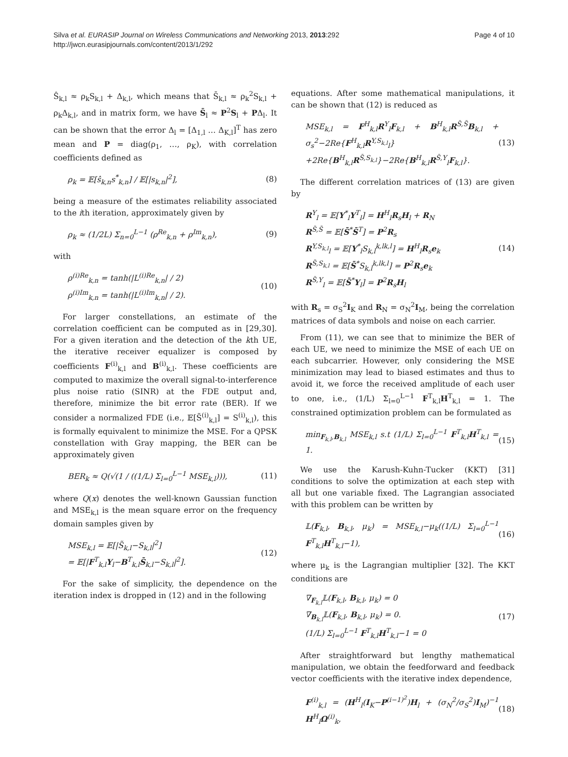Silva et al. EURASIP Journal on Wireless Communications and Networking 2013, 2013:292
http://jwcn.eurasipjournals.com/content/2013/1/292
Page 4 of 10
Ŝ<sub>k,l</sub> ≈ ρ<sub>k</sub>S<sub>k,l</sub> + Δ<sub>k,l</sub>, which means that S̄<sub>k,l</sub> ≈ ρ<sub>k</sub><sup>2</sup>S<sub>k,l</sub> + ρ<sub>k</sub>Δ<sub>k,l</sub>, and in matrix form, we have S̄<sub>l</sub> ≈ P<sup>2</sup>S<sub>l</sub> + PΔ<sub>l</sub>. It can be shown that the error Δ<sub>l</sub> = [Δ<sub>1,l</sub> … Δ<sub>K,l</sub>]<sup>T</sup> has zero mean and P = diag(ρ<sub>1</sub>, …, ρ<sub>K</sub>), with correlation coefficients defined as
ρ<sub>k</sub> = 𝔼[ŝ<sub>k,n</sub>s<sup>*</sup><sub>k,n</sub>] / 𝔼[|s<sub>k,n</sub>|<sup>2</sup>],
(8)
being a measure of the estimates reliability associated to the ith iteration, approximately given by
ρ<sub>k</sub> ≈ (1/2L) Σ<sub>n=0</sub><sup>L−1</sup> (ρ<sup>Re</sup><sub>k,n</sub> + ρ<sup>Im</sup><sub>k,n</sub>),
(9)
with
ρ<sup>(i)Re</sup><sub>k,n</sub> = tanh(|L<sup>(i)Re</sup><sub>k,n</sub>| / 2)
ρ<sup>(i)Im</sup><sub>k,n</sub> = tanh(|L<sup>(i)Im</sup><sub>k,n</sub>| / 2).
(10)
For larger constellations, an estimate of the correlation coefficient can be computed as in [29,30]. For a given iteration and the detection of the kth UE, the iterative receiver equalizer is composed by coefficients F<sup>(i)</sup><sub>k,l</sub> and B<sup>(i)</sup><sub>k,l</sub>. These coefficients are computed to maximize the overall signal-to-interference plus noise ratio (SINR) at the FDE output and, therefore, minimize the bit error rate (BER). If we consider a normalized FDE (i.e., 𝔼[S̃<sup>(i)</sup><sub>k,l</sub>] = S<sup>(i)</sup><sub>k,l</sub>), this is formally equivalent to minimize the MSE. For a QPSK constellation with Gray mapping, the BER can be approximately given
BER<sub>k</sub> ≈ Q(√(1 / ((1/L) Σ<sub>l=0</sub><sup>L−1</sup> MSE<sub>k,l</sub>))),
(11)
where Q(x) denotes the well-known Gaussian function and MSE<sub>k,l</sub> is the mean square error on the frequency domain samples given by
MSE<sub>k,l</sub> = 𝔼[|S̃<sub>k,l</sub>−S<sub>k,l</sub>|<sup>2</sup>]
= 𝔼[|F<sup>T</sup><sub>k,l</sub>Y<sub>l</sub>−B<sup>T</sup><sub>k,l</sub>S̄<sub>k,l</sub>−S<sub>k,l</sub>|<sup>2</sup>].
(12)
For the sake of simplicity, the dependence on the iteration index is dropped in (12) and in the following
equations. After some mathematical manipulations, it can be shown that (12) is reduced as
MSE<sub>k,l</sub> = F<sup>H</sup><sub>k,l</sub>R<sup>Y</sup><sub>l</sub>F<sub>k,l</sub> + B<sup>H</sup><sub>k,l</sub>R<sup>S̄,S̄</sup>B<sub>k,l</sub> + σ<sub>s</sub><sup>2</sup>−2Re{F<sup>H</sup><sub>k,l</sub>R<sup>Y,S<sub>k,l</sub></sup><sub>l</sub>}
+2Re{B<sup>H</sup><sub>k,l</sub>R<sup>S̄,S<sub>k,l</sub></sup>}−2Re{B<sup>H</sup><sub>k,l</sub>R<sup>S̄,Y</sup><sub>l</sub>F<sub>k,l</sub>}.
(13)
The different correlation matrices of (13) are given by
R<sup>Y</sup><sub>l</sub> = 𝔼[Y<sup>*</sup><sub>l</sub>Y<sup>T</sup><sub>l</sub>] = H<sup>H</sup><sub>l</sub>R<sub>s</sub>H<sub>l</sub> + R<sub>N</sub>
R<sup>S̄,S̄</sup> = 𝔼[S̄<sup>*</sup>S̄<sup>T</sup>] = P<sup>2</sup>R<sub>s</sub>
R<sup>Y,S<sub>k,l</sub></sup><sub>l</sub> = 𝔼[Y<sup>*</sup><sub>l</sub>S<sub>k,l</sub><sup>k,lk,l</sup>] = H<sup>H</sup><sub>l</sub>R<sub>s</sub>e<sub>k</sub>
R<sup>S̄,S<sub>k,l</sub></sup> = 𝔼[S̄<sup>*</sup>S<sub>k,l</sub><sup>k,lk,l</sup>] = P<sup>2</sup>R<sub>s</sub>e<sub>k</sub>
R<sup>S̄,Y</sup><sub>l</sub> = 𝔼[S̄<sup>*</sup>Y<sub>l</sub>] = P<sup>2</sup>R<sub>s</sub>H<sub>l</sub>
(14)
with R<sub>s</sub> = σ<sub>S</sub><sup>2</sup>I<sub>K</sub> and R<sub>N</sub> = σ<sub>N</sub><sup>2</sup>I<sub>M</sub>, being the correlation matrices of data symbols and noise on each carrier.
From (11), we can see that to minimize the BER of each UE, we need to minimize the MSE of each UE on each subcarrier. However, only considering the MSE minimization may lead to biased estimates and thus to avoid it, we force the received amplitude of each user to one, i.e., (1/L) Σ<sub>l=0</sub><sup>L−1</sup> F<sup>T</sup><sub>k,l</sub>H<sup>T</sup><sub>k,l</sub> = 1. The constrained optimization problem can be formulated as
min<sub>F<sub>k,l</sub>,B<sub>k,l</sub></sub> MSE<sub>k,l</sub> s.t (1/L) Σ<sub>l=0</sub><sup>L−1</sup> F<sup>T</sup><sub>k,l</sub>H<sup>T</sup><sub>k,l</sub> = 1.
(15)
We use the Karush-Kuhn-Tucker (KKT) [31] conditions to solve the optimization at each step with all but one variable fixed. The Lagrangian associated with this problem can be written by
𝕃(F<sub>k,l</sub>, B<sub>k,l</sub>, μ<sub>k</sub>) = MSE<sub>k,l</sub>−μ<sub>k</sub>((1/L) Σ<sub>l=0</sub><sup>L−1</sup> F<sup>T</sup><sub>k,l</sub>H<sup>T</sup><sub>k,l</sub>−1),
(16)
where μ<sub>k</sub> is the Lagrangian multiplier [32]. The KKT conditions are
∇<sub>F<sub>k,l</sub></sub>𝕃(F<sub>k,l</sub>, B<sub>k,l</sub>, μ<sub>k</sub>) = 0
∇<sub>B<sub>k,l</sub></sub>𝕃(F<sub>k,l</sub>, B<sub>k,l</sub>, μ<sub>k</sub>) = 0.
(1/L) Σ<sub>l=0</sub><sup>L−1</sup> F<sup>T</sup><sub>k,l</sub>H<sup>T</sup><sub>k,l</sub>−1 = 0
(17)
After straightforward but lengthy mathematical manipulation, we obtain the feedforward and feedback vector coefficients with the iterative index dependence,
F<sup>(i)</sup><sub>k,l</sub> = (H<sup>H</sup><sub>l</sub>(I<sub>K</sub>−P<sup>(i−1)<sup>2</sup></sup>)H<sub>l</sub> + (σ<sub>N</sub><sup>2</sup>/σ<sub>S</sub><sup>2</sup>)I<sub>M</sub>)<sup>−1</sup> H<sup>H</sup><sub>l</sub>Ω<sup>(i)</sup><sub>k</sub>,
(18)